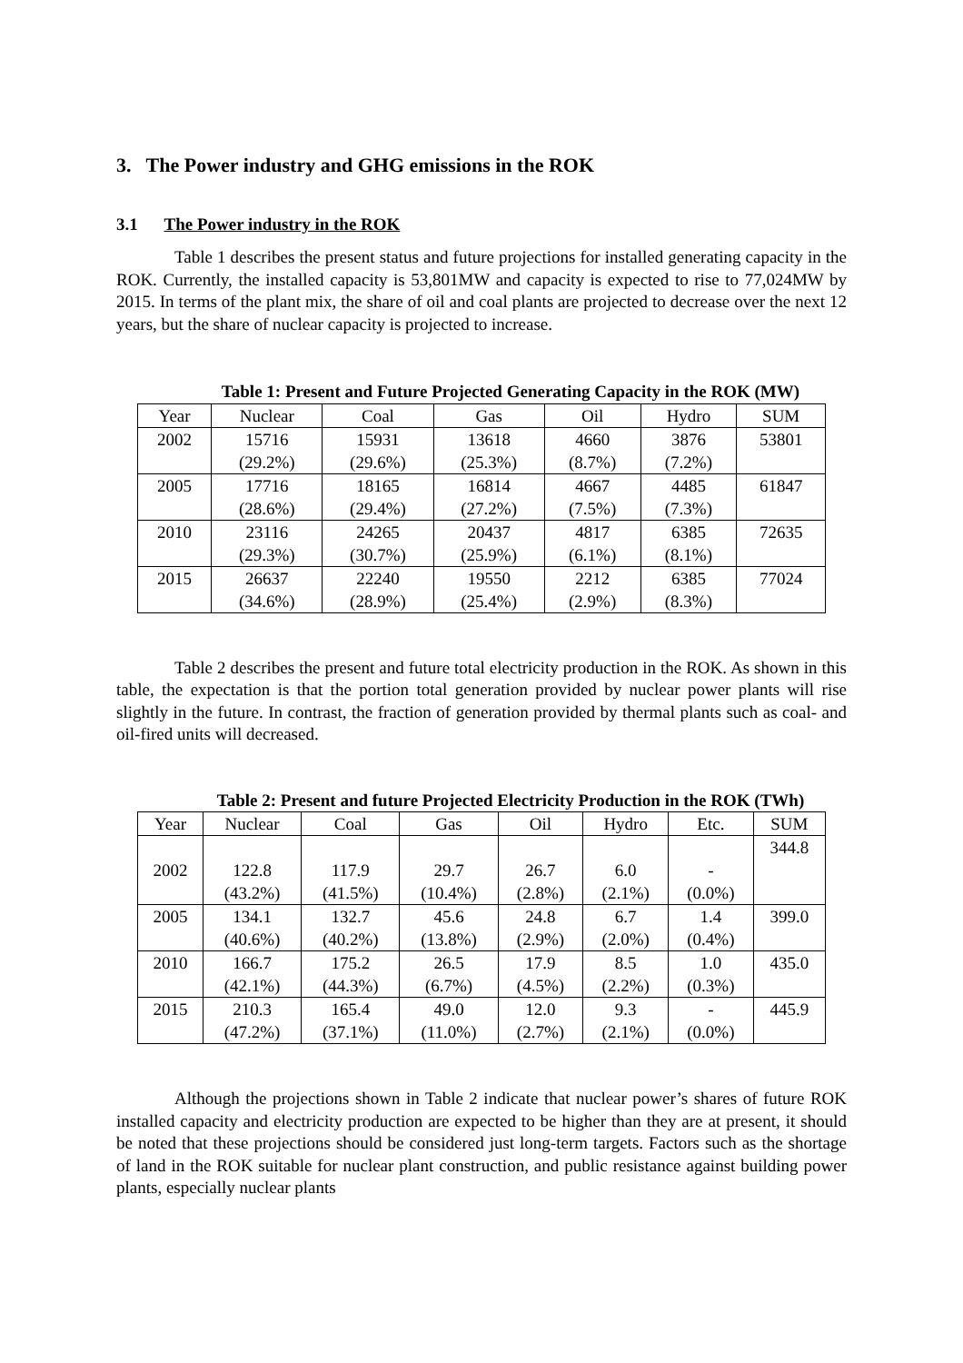3. The Power industry and GHG emissions in the ROK
3.1 The Power industry in the ROK
Table 1 describes the present status and future projections for installed generating capacity in the ROK. Currently, the installed capacity is 53,801MW and capacity is expected to rise to 77,024MW by 2015. In terms of the plant mix, the share of oil and coal plants are projected to decrease over the next 12 years, but the share of nuclear capacity is projected to increase.
Table 1: Present and Future Projected Generating Capacity in the ROK (MW)
| Year | Nuclear | Coal | Gas | Oil | Hydro | SUM |
| --- | --- | --- | --- | --- | --- | --- |
| 2002 | 15716 (29.2%) | 15931 (29.6%) | 13618 (25.3%) | 4660 (8.7%) | 3876 (7.2%) | 53801 |
| 2005 | 17716 (28.6%) | 18165 (29.4%) | 16814 (27.2%) | 4667 (7.5%) | 4485 (7.3%) | 61847 |
| 2010 | 23116 (29.3%) | 24265 (30.7%) | 20437 (25.9%) | 4817 (6.1%) | 6385 (8.1%) | 72635 |
| 2015 | 26637 (34.6%) | 22240 (28.9%) | 19550 (25.4%) | 2212 (2.9%) | 6385 (8.3%) | 77024 |
Table 2 describes the present and future total electricity production in the ROK. As shown in this table, the expectation is that the portion total generation provided by nuclear power plants will rise slightly in the future. In contrast, the fraction of generation provided by thermal plants such as coal- and oil-fired units will decreased.
Table 2: Present and future Projected Electricity Production in the ROK (TWh)
| Year | Nuclear | Coal | Gas | Oil | Hydro | Etc. | SUM |
| --- | --- | --- | --- | --- | --- | --- | --- |
| 2002 | 122.8 (43.2%) | 117.9 (41.5%) | 29.7 (10.4%) | 26.7 (2.8%) | 6.0 (2.1%) | - (0.0%) | 344.8 |
| 2005 | 134.1 (40.6%) | 132.7 (40.2%) | 45.6 (13.8%) | 24.8 (2.9%) | 6.7 (2.0%) | 1.4 (0.4%) | 399.0 |
| 2010 | 166.7 (42.1%) | 175.2 (44.3%) | 26.5 (6.7%) | 17.9 (4.5%) | 8.5 (2.2%) | 1.0 (0.3%) | 435.0 |
| 2015 | 210.3 (47.2%) | 165.4 (37.1%) | 49.0 (11.0%) | 12.0 (2.7%) | 9.3 (2.1%) | - (0.0%) | 445.9 |
Although the projections shown in Table 2 indicate that nuclear power’s shares of future ROK installed capacity and electricity production are expected to be higher than they are at present, it should be noted that these projections should be considered just long-term targets. Factors such as the shortage of land in the ROK suitable for nuclear plant construction, and public resistance against building power plants, especially nuclear plants